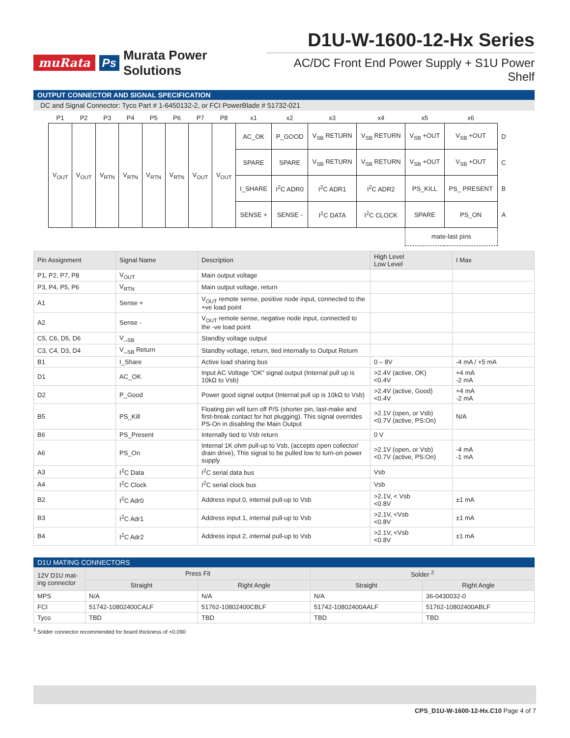muRata Ps Murata Power Solutions
D1U-W-1600-12-Hx Series
AC/DC Front End Power Supply + S1U Power Shelf
OUTPUT CONNECTOR AND SIGNAL SPECIFICATION
DC and Signal Connector: Tyco Part # 1-6450132-2, or FCI PowerBlade # 51732-021
| P1 | P2 | P3 | P4 | P5 | P6 | P7 | P8 | x1 | x2 | x3 | x4 | x5 | x6 | |
| --- | --- | --- | --- | --- | --- | --- | --- | --- | --- | --- | --- | --- | --- | --- |
| V<sub>OUT</sub> | V<sub>OUT</sub> | V<sub>RTN</sub> | V<sub>RTN</sub> | V<sub>RTN</sub> | V<sub>RTN</sub> | V<sub>OUT</sub> | V<sub>OUT</sub> | AC_OK | P_GOOD | V<sub>SB</sub> RETURN | V<sub>SB</sub> RETURN | V<sub>SB</sub> +OUT | V<sub>SB</sub> +OUT | D |
| | | | | | | | | SPARE | SPARE | V<sub>SB</sub> RETURN | V<sub>SB</sub> RETURN | V<sub>SB</sub> +OUT | V<sub>SB</sub> +OUT | C |
| | | | | | | | | I_SHARE | I<sup>2</sup>C ADR0 | I<sup>2</sup>C ADR1 | I<sup>2</sup>C ADR2 | PS_KILL | PS_ PRESENT | B |
| | | | | | | | | SENSE + | SENSE - | I<sup>2</sup>C DATA | I<sup>2</sup>C CLOCK | SPARE | PS_ON | A |
| | | | | | | | | | | | | mate-last pins | | |
| Pin Assignment | Signal Name | Description | High Level Low Level | I Max |
| --- | --- | --- | --- | --- |
| P1, P2, P7, P8 | V<sub>OUT</sub> | Main output voltage | | |
| P3, P4, P5, P6 | V<sub>RTN</sub> | Main output voltage, return | | |
| A1 | Sense + | V<sub>OUT</sub> remote sense, positive node input, connected to the +ve load point | | |
| A2 | Sense - | V<sub>OUT</sub> remote sense, negative node input, connected to the -ve load point | | |
| C5, C6, D5, D6 | V_<sub>SB</sub> | Standby voltage output | | |
| C3, C4, D3, D4 | V_<sub>SB</sub> Return | Standby voltage, return, tied internally to Output Return | | |
| B1 | I_Share | Active load sharing bus | 0 – 8V | -4 mA / +5 mA |
| D1 | AC_OK | Input AC Voltage “OK” signal output (Internal pull up is 10kΩ to Vsb) | >2.4V (active, OK) <0.4V | +4 mA -2 mA |
| D2 | P_Good | Power good signal output (Internal pull up is 10kΩ to Vsb) | >2.4V (active, Good) <0.4V | +4 mA -2 mA |
| B5 | PS_Kill | Floating pin will turn off P/S (shorter pin, last-make and first-break contact for hot plugging). This signal overrides PS-On in disabling the Main Output | >2.1V (open, or Vsb) <0.7V (active, PS:On) | N/A |
| B6 | PS_Present | Internally tied to Vsb return | 0 V | |
| A6 | PS_On | Internal 1K ohm pull-up to Vsb, (accepts open collector/ drain drive), This signal to be pulled low to turn-on power supply | >2.1V (open, or Vsb) <0.7V (active, PS:On) | -4 mA -1 mA |
| A3 | I<sup>2</sup>C Data | I<sup>2</sup>C serial data bus | Vsb | |
| A4 | I<sup>2</sup>C Clock | I<sup>2</sup>C serial clock bus | Vsb | |
| B2 | I<sup>2</sup>C Adr0 | Address input 0, internal pull-up to Vsb | >2.1V, < Vsb <0.8V | ±1 mA |
| B3 | I<sup>2</sup>C Adr1 | Address input 1, internal pull-up to Vsb | >2.1V, <Vsb <0.8V | ±1 mA |
| B4 | I<sup>2</sup>C Adr2 | Address input 2, internal pull-up to Vsb | >2.1V, <Vsb <0.8V | ±1 mA |
D1U MATING CONNECTORS
| 12V D1U mat-ing connector | Press Fit | | Solder <sup>2</sup> | |
| --- | --- | --- | --- | --- |
| | Straight | Right Angle | Straight | Right Angle |
| MPS | N/A | N/A | N/A | 36-0430032-0 |
| FCI | 51742-10802400CALF | 51762-10802400CBLF | 51742-10802400AALF | 51762-10802400ABLF |
| Tyco | TBD | TBD | TBD | TBD |
<sup>2</sup> Solder connector recommended for board thickness of <0.090
CPS_D1U-W-1600-12-Hx.C10 Page 4 of 7